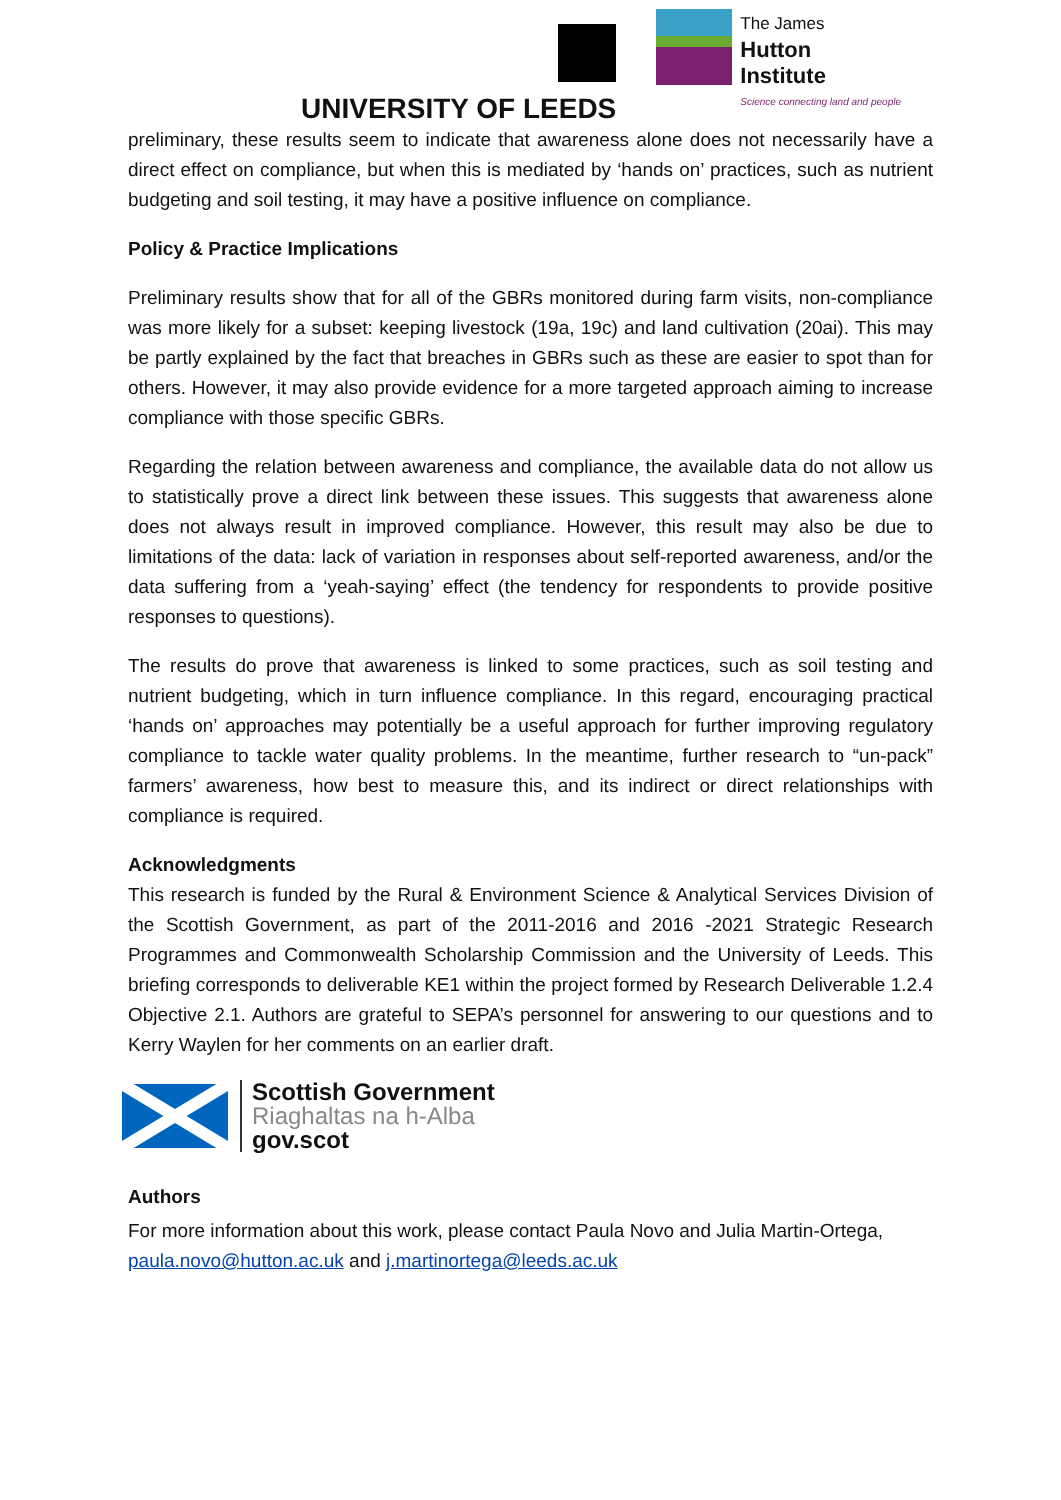UNIVERSITY OF LEEDS
The James
Hutton
Institute
Science connecting land and people
preliminary, these results seem to indicate that awareness alone does not necessarily have a direct effect on compliance, but when this is mediated by ‘hands on’ practices, such as nutrient budgeting and soil testing, it may have a positive influence on compliance.
Policy & Practice Implications
Preliminary results show that for all of the GBRs monitored during farm visits, non-compliance was more likely for a subset: keeping livestock (19a, 19c) and land cultivation (20ai). This may be partly explained by the fact that breaches in GBRs such as these are easier to spot than for others. However, it may also provide evidence for a more targeted approach aiming to increase compliance with those specific GBRs.
Regarding the relation between awareness and compliance, the available data do not allow us to statistically prove a direct link between these issues. This suggests that awareness alone does not always result in improved compliance. However, this result may also be due to limitations of the data: lack of variation in responses about self-reported awareness, and/or the data suffering from a ‘yeah-saying’ effect (the tendency for respondents to provide positive responses to questions).
The results do prove that awareness is linked to some practices, such as soil testing and nutrient budgeting, which in turn influence compliance. In this regard, encouraging practical ‘hands on’ approaches may potentially be a useful approach for further improving regulatory compliance to tackle water quality problems. In the meantime, further research to “un-pack” farmers’ awareness, how best to measure this, and its indirect or direct relationships with compliance is required.
Acknowledgments
This research is funded by the Rural & Environment Science & Analytical Services Division of the Scottish Government, as part of the 2011-2016 and 2016 -2021 Strategic Research Programmes and Commonwealth Scholarship Commission and the University of Leeds. This briefing corresponds to deliverable KE1 within the project formed by Research Deliverable 1.2.4 Objective 2.1. Authors are grateful to SEPA’s personnel for answering to our questions and to Kerry Waylen for her comments on an earlier draft.
Scottish Government
Riaghaltas na h-Alba
gov.scot
Authors
For more information about this work, please contact Paula Novo and Julia Martin-Ortega, paula.novo@hutton.ac.uk and j.martinortega@leeds.ac.uk